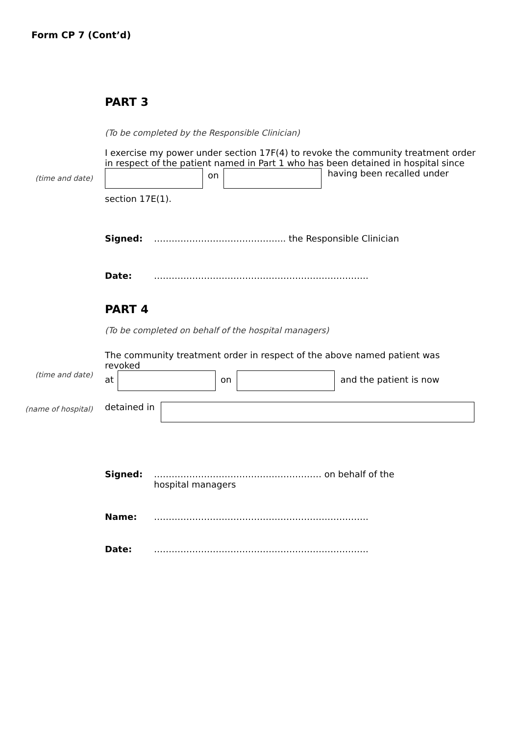Form CP 7 (Cont’d)
PART 3
(To be completed by the Responsible Clinician)
I exercise my power under section 17F(4) to revoke the community treatment order in respect of the patient named in Part 1 who has been detained in hospital since
(time and date) on having been recalled under
section 17E(1).
Signed: ……………………………………... the Responsible Clinician
Date: ……………………………………………………………….
PART 4
(To be completed on behalf of the hospital managers)
The community treatment order in respect of the above named patient was revoked
(time and date) at on and the patient is now
(name of hospital) detained in
Signed: ………………………………………………… on behalf of the
hospital managers
Name: ……………………………………………………………….
Date: ……………………………………………………………….